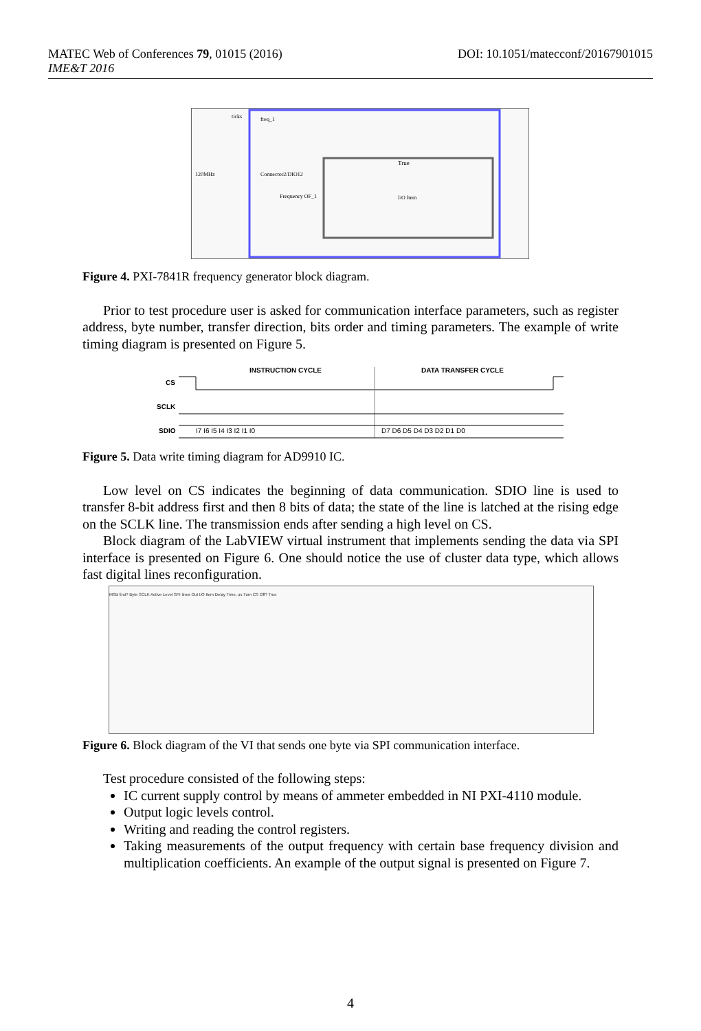DOI: 10.1051/matecconf/20167901015 MATEC Web of Conferences 79, 01015 (2016)
IME&T 2016
True
Frequency OF_1
I/O Item
Connector2/DIO12
120MHz
ticks
freq_1
Figure 4. PXI-7841R frequency generator block diagram.
Prior to test procedure user is asked for communication interface parameters, such as register address, byte number, transfer direction, bits order and timing parameters. The example of write timing diagram is presented on Figure 5.
INSTRUCTION CYCLE
DATA TRANSFER CYCLE
CS
SCLK
SDIO
I7 I6 I5 I4 I3 I2 I1 I0
D7 D6 D5 D4 D3 D2 D1 D0
Figure 5. Data write timing diagram for AD9910 IC.
Low level on CS indicates the beginning of data communication. SDIO line is used to transfer 8-bit address first and then 8 bits of data; the state of the line is latched at the rising edge on the SCLK line. The transmission ends after sending a high level on CS.
Block diagram of the LabVIEW virtual instrument that implements sending the data via SPI interface is presented on Figure 6. One should notice the use of cluster data type, which allows fast digital lines reconfiguration.
MSB first? Byte SCLK Active Level SPI lines Out I/O Item Delay Time, us Turn CS Off? True
Figure 6. Block diagram of the VI that sends one byte via SPI communication interface.
Test procedure consisted of the following steps:
IC current supply control by means of ammeter embedded in NI PXI-4110 module.
Output logic levels control.
Writing and reading the control registers.
Taking measurements of the output frequency with certain base frequency division and multiplication coefficients. An example of the output signal is presented on Figure 7.
4